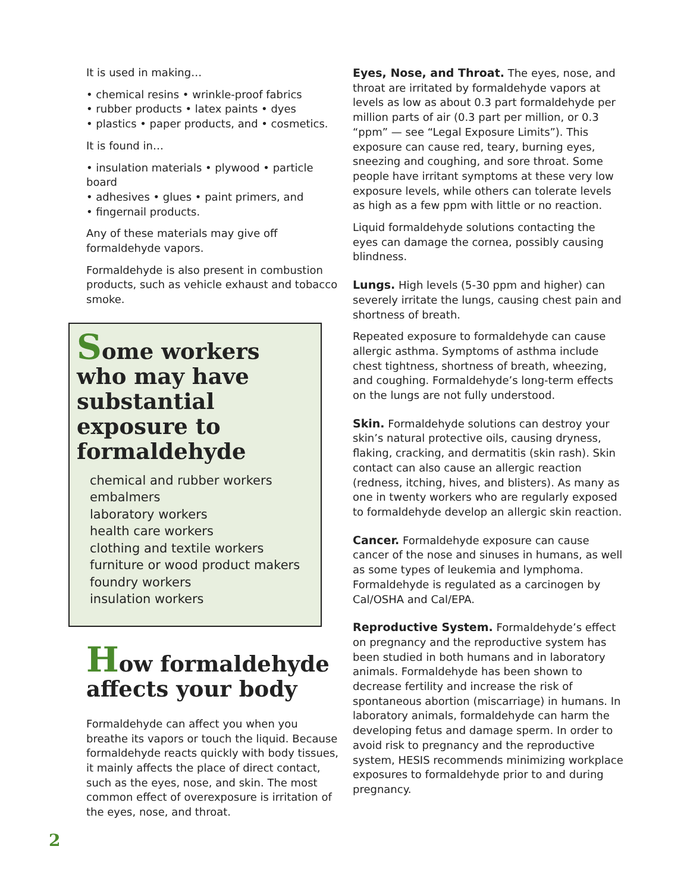It is used in making…
• chemical resins • wrinkle-proof fabrics
• rubber products • latex paints • dyes
• plastics • paper products, and • cosmetics.
It is found in…
• insulation materials • plywood • particle board
• adhesives • glues • paint primers, and
• fingernail products.
Any of these materials may give off formaldehyde vapors.
Formaldehyde is also present in combustion products, such as vehicle exhaust and tobacco smoke.
Some workers who may have substantial exposure to formaldehyde
chemical and rubber workers
embalmers
laboratory workers
health care workers
clothing and textile workers
furniture or wood product makers
foundry workers
insulation workers
How formaldehyde affects your body
Formaldehyde can affect you when you breathe its vapors or touch the liquid. Because formaldehyde reacts quickly with body tissues, it mainly affects the place of direct contact, such as the eyes, nose, and skin. The most common effect of overexposure is irritation of the eyes, nose, and throat.
Eyes, Nose, and Throat. The eyes, nose, and throat are irritated by formaldehyde vapors at levels as low as about 0.3 part formaldehyde per million parts of air (0.3 part per million, or 0.3 “ppm” — see “Legal Exposure Limits”). This exposure can cause red, teary, burning eyes, sneezing and coughing, and sore throat. Some people have irritant symptoms at these very low exposure levels, while others can tolerate levels as high as a few ppm with little or no reaction.
Liquid formaldehyde solutions contacting the eyes can damage the cornea, possibly causing blindness.
Lungs. High levels (5-30 ppm and higher) can severely irritate the lungs, causing chest pain and shortness of breath.
Repeated exposure to formaldehyde can cause allergic asthma. Symptoms of asthma include chest tightness, shortness of breath, wheezing, and coughing. Formaldehyde’s long-term effects on the lungs are not fully understood.
Skin. Formaldehyde solutions can destroy your skin’s natural protective oils, causing dryness, flaking, cracking, and dermatitis (skin rash). Skin contact can also cause an allergic reaction (redness, itching, hives, and blisters). As many as one in twenty workers who are regularly exposed to formaldehyde develop an allergic skin reaction.
Cancer. Formaldehyde exposure can cause cancer of the nose and sinuses in humans, as well as some types of leukemia and lymphoma. Formaldehyde is regulated as a carcinogen by Cal/OSHA and Cal/EPA.
Reproductive System. Formaldehyde’s effect on pregnancy and the reproductive system has been studied in both humans and in laboratory animals. Formaldehyde has been shown to decrease fertility and increase the risk of spontaneous abortion (miscarriage) in humans. In laboratory animals, formaldehyde can harm the developing fetus and damage sperm. In order to avoid risk to pregnancy and the reproductive system, HESIS recommends minimizing workplace exposures to formaldehyde prior to and during pregnancy.
2